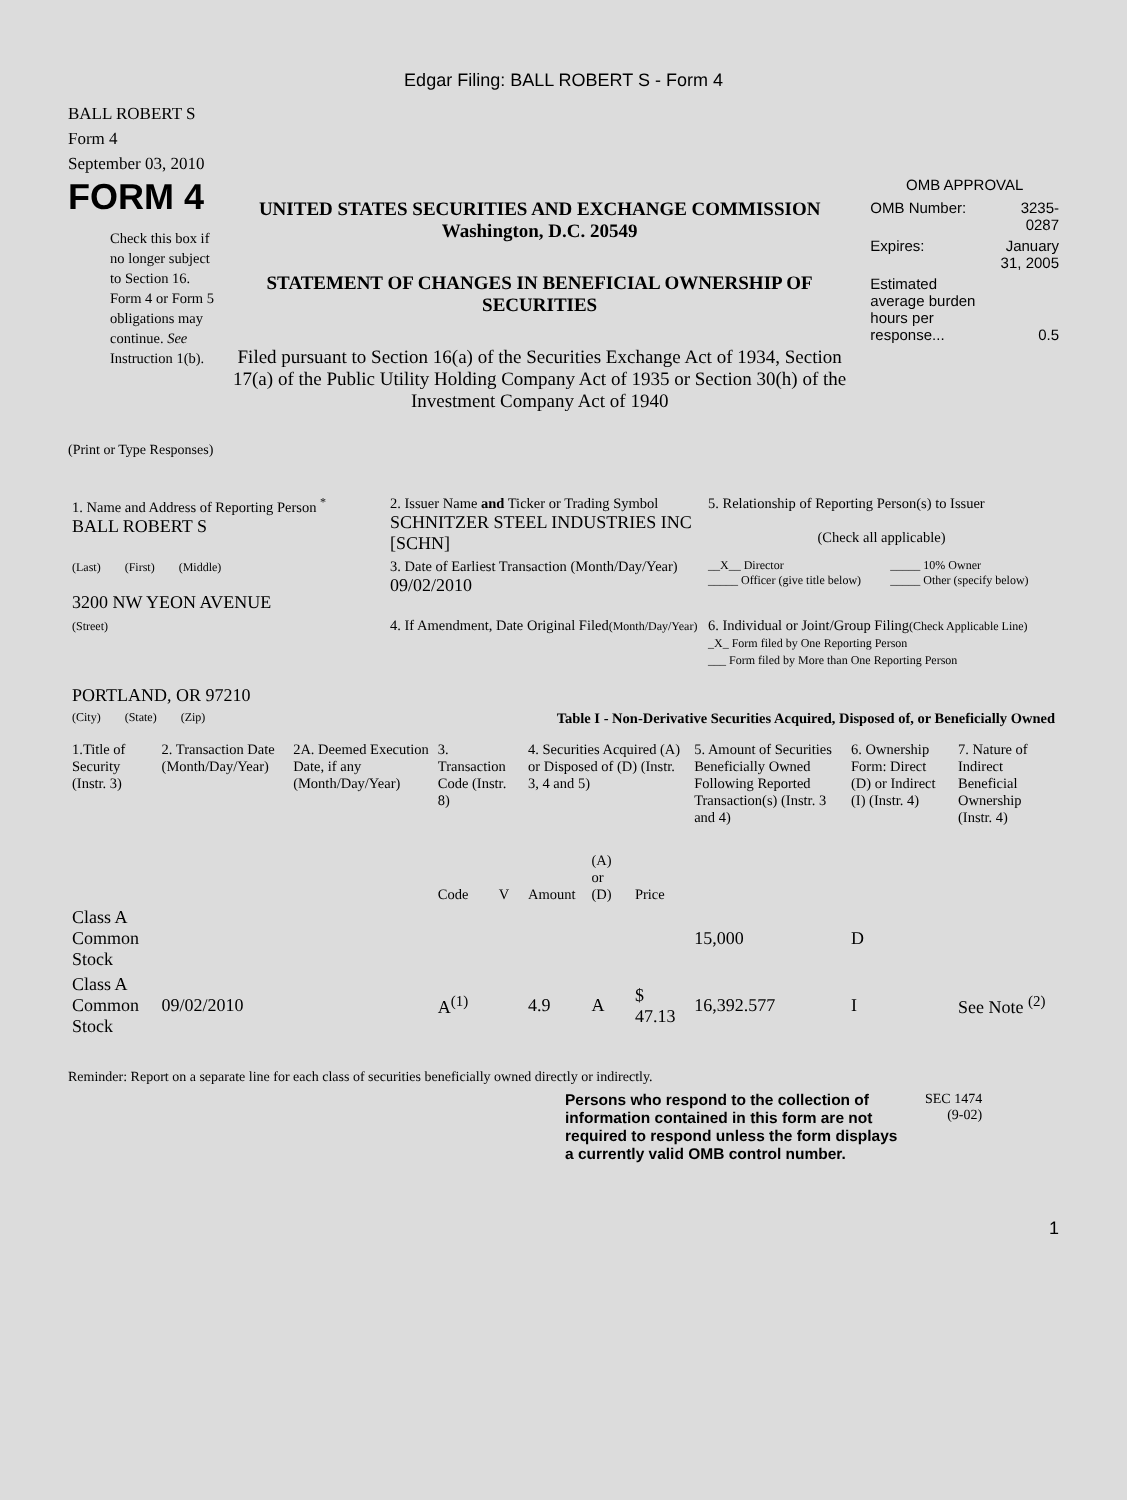Edgar Filing: BALL ROBERT S - Form 4
BALL ROBERT S
Form 4
September 03, 2010
FORM 4
Check this box if no longer subject to Section 16. Form 4 or Form 5 obligations may continue. See Instruction 1(b).
UNITED STATES SECURITIES AND EXCHANGE COMMISSION
Washington, D.C. 20549
STATEMENT OF CHANGES IN BENEFICIAL OWNERSHIP OF SECURITIES
Filed pursuant to Section 16(a) of the Securities Exchange Act of 1934, Section 17(a) of the Public Utility Holding Company Act of 1935 or Section 30(h) of the Investment Company Act of 1940
OMB APPROVAL
| OMB Number: | 3235-0287 |
| Expires: | January 31, 2005 |
| Estimated average burden hours per response... | 0.5 |
(Print or Type Responses)
| 1. Name and Address of Reporting Person <sup>*</sup> BALL ROBERT S | 2. Issuer Name and Ticker or Trading Symbol SCHNITZER STEEL INDUSTRIES INC [SCHN] | 5. Relationship of Reporting Person(s) to Issuer (Check all applicable) |
| (Last) (First) (Middle) 3200 NW YEON AVENUE | 3. Date of Earliest Transaction (Month/Day/Year) 09/02/2010 | / __X__ Director _____ Officer (give title below) / _____ 10% Owner _____ Other (specify below) / |
| (Street) PORTLAND, OR 97210 | 4. If Amendment, Date Original Filed (Month/Day/Year) | 6. Individual or Joint/Group Filing (Check Applicable Line) _X_ Form filed by One Reporting Person ___ Form filed by More than One Reporting Person |
| (City) (State) (Zip) | Table I - Non-Derivative Securities Acquired, Disposed of, or Beneficially Owned | |
| 1.Title of Security (Instr. 3) | 2. Transaction Date (Month/Day/Year) | 2A. Deemed Execution Date, if any (Month/Day/Year) | 3. Transaction Code (Instr. 8) | | 4. Securities Acquired (A) or Disposed of (D) (Instr. 3, 4 and 5) | | | 5. Amount of Securities Beneficially Owned Following Reported Transaction(s) (Instr. 3 and 4) | 6. Ownership Form: Direct (D) or Indirect (I) (Instr. 4) | 7. Nature of Indirect Beneficial Ownership (Instr. 4) |
| --- | --- | --- | --- | --- | --- | --- | --- | --- | --- | --- |
| | | | Code | V | Amount | (A) or (D) | Price | | | |
| Class A Common Stock | | | | | | | | 15,000 | D | |
| Class A Common Stock | 09/02/2010 | | A<sup>(1)</sup> | | 4.9 | A | $ 47.13 | 16,392.577 | I | See Note <sup>(2)</sup> |
Reminder: Report on a separate line for each class of securities beneficially owned directly or indirectly.
Persons who respond to the collection of information contained in this form are not required to respond unless the form displays a currently valid OMB control number.
SEC 1474
(9-02)
1